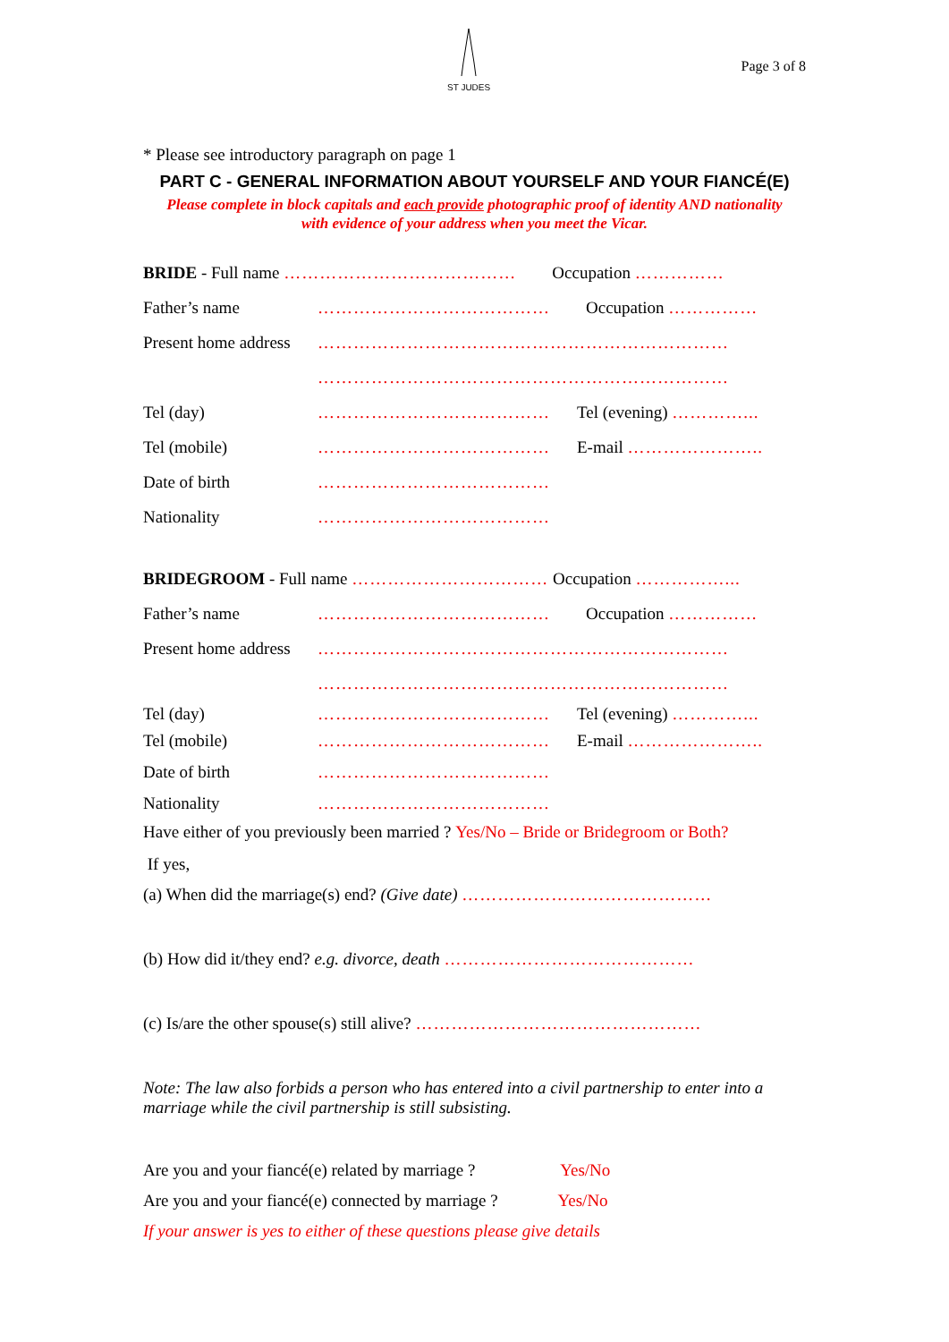ST JUDES
Page 3 of 8
* Please see introductory paragraph on page 1
PART C - GENERAL INFORMATION ABOUT YOURSELF AND YOUR FIANCÉ(E)
Please complete in block capitals and each provide photographic proof of identity AND nationality
with evidence of your address when you meet the Vicar.
BRIDE - Full name ………………………………… Occupation ……………
Father’s name ………………………………… Occupation ……………
Present home address ……………………………………………………………
……………………………………………………………
Tel (day) ………………………………… Tel (evening) …………...
Tel (mobile) ………………………………… E-mail …………………..
Date of birth …………………………………
Nationality …………………………………
BRIDEGROOM - Full name …………………………… Occupation ……………...
Father’s name ………………………………… Occupation ……………
Present home address ……………………………………………………………
……………………………………………………………
Tel (day) ………………………………… Tel (evening) …………...
Tel (mobile) ………………………………… E-mail …………………..
Date of birth …………………………………
Nationality …………………………………
Have either of you previously been married ? Yes/No – Bride or Bridegroom or Both?
If yes,
(a) When did the marriage(s) end? (Give date) ……………………………………
(b) How did it/they end? e.g. divorce, death ……………………………………
(c) Is/are the other spouse(s) still alive? …………………………………………
Note: The law also forbids a person who has entered into a civil partnership to enter into a marriage while the civil partnership is still subsisting.
Are you and your fiancé(e) related by marriage ? Yes/No
Are you and your fiancé(e) connected by marriage ? Yes/No
If your answer is yes to either of these questions please give details